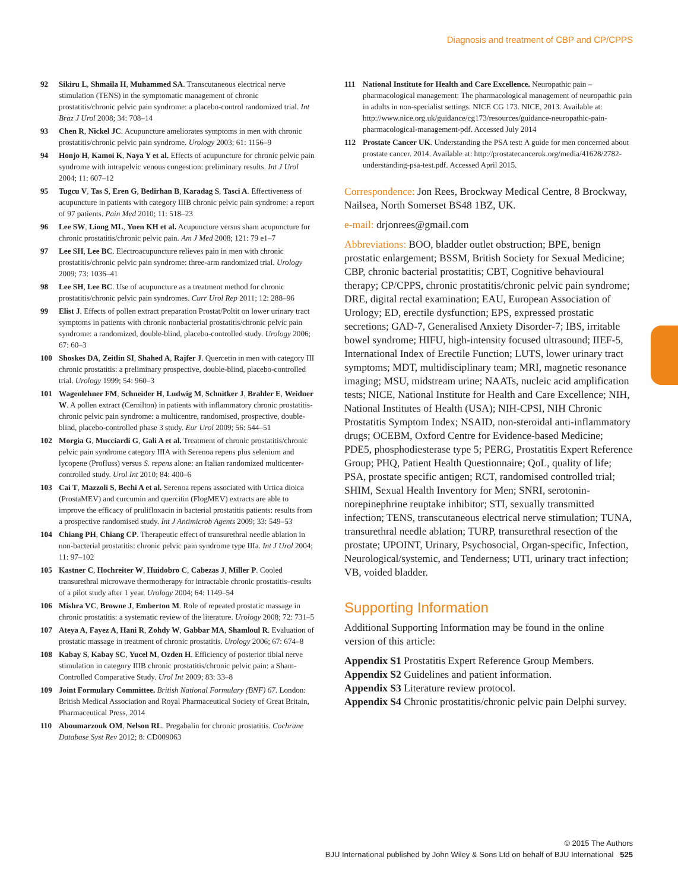Diagnosis and treatment of CBP and CP/CPPS
92 Sikiru L, Shmaila H, Muhammed SA. Transcutaneous electrical nerve stimulation (TENS) in the symptomatic management of chronic prostatitis/chronic pelvic pain syndrome: a placebo-control randomized trial. Int Braz J Urol 2008; 34: 708–14
93 Chen R, Nickel JC. Acupuncture ameliorates symptoms in men with chronic prostatitis/chronic pelvic pain syndrome. Urology 2003; 61: 1156–9
94 Honjo H, Kamoi K, Naya Y et al. Effects of acupuncture for chronic pelvic pain syndrome with intrapelvic venous congestion: preliminary results. Int J Urol 2004; 11: 607–12
95 Tugcu V, Tas S, Eren G, Bedirhan B, Karadag S, Tasci A. Effectiveness of acupuncture in patients with category IIIB chronic pelvic pain syndrome: a report of 97 patients. Pain Med 2010; 11: 518–23
96 Lee SW, Liong ML, Yuen KH et al. Acupuncture versus sham acupuncture for chronic prostatitis/chronic pelvic pain. Am J Med 2008; 121: 79 e1–7
97 Lee SH, Lee BC. Electroacupuncture relieves pain in men with chronic prostatitis/chronic pelvic pain syndrome: three-arm randomized trial. Urology 2009; 73: 1036–41
98 Lee SH, Lee BC. Use of acupuncture as a treatment method for chronic prostatitis/chronic pelvic pain syndromes. Curr Urol Rep 2011; 12: 288–96
99 Elist J. Effects of pollen extract preparation Prostat/Poltit on lower urinary tract symptoms in patients with chronic nonbacterial prostatitis/chronic pelvic pain syndrome: a randomized, double-blind, placebo-controlled study. Urology 2006; 67: 60–3
100 Shoskes DA, Zeitlin SI, Shahed A, Rajfer J. Quercetin in men with category III chronic prostatitis: a preliminary prospective, double-blind, placebo-controlled trial. Urology 1999; 54: 960–3
101 Wagenlehner FM, Schneider H, Ludwig M, Schnitker J, Brahler E, Weidner W. A pollen extract (Cernilton) in patients with inflammatory chronic prostatitis-chronic pelvic pain syndrome: a multicentre, randomised, prospective, double-blind, placebo-controlled phase 3 study. Eur Urol 2009; 56: 544–51
102 Morgia G, Mucciardi G, Gali A et al. Treatment of chronic prostatitis/chronic pelvic pain syndrome category IIIA with Serenoa repens plus selenium and lycopene (Profluss) versus S. repens alone: an Italian randomized multicenter-controlled study. Urol Int 2010; 84: 400–6
103 Cai T, Mazzoli S, Bechi A et al. Serenoa repens associated with Urtica dioica (ProstaMEV) and curcumin and quercitin (FlogMEV) extracts are able to improve the efficacy of prulifloxacin in bacterial prostatitis patients: results from a prospective randomised study. Int J Antimicrob Agents 2009; 33: 549–53
104 Chiang PH, Chiang CP. Therapeutic effect of transurethral needle ablation in non-bacterial prostatitis: chronic pelvic pain syndrome type IIIa. Int J Urol 2004; 11: 97–102
105 Kastner C, Hochreiter W, Huidobro C, Cabezas J, Miller P. Cooled transurethral microwave thermotherapy for intractable chronic prostatitis–results of a pilot study after 1 year. Urology 2004; 64: 1149–54
106 Mishra VC, Browne J, Emberton M. Role of repeated prostatic massage in chronic prostatitis: a systematic review of the literature. Urology 2008; 72: 731–5
107 Ateya A, Fayez A, Hani R, Zohdy W, Gabbar MA, Shamloul R. Evaluation of prostatic massage in treatment of chronic prostatitis. Urology 2006; 67: 674–8
108 Kabay S, Kabay SC, Yucel M, Ozden H. Efficiency of posterior tibial nerve stimulation in category IIIB chronic prostatitis/chronic pelvic pain: a Sham-Controlled Comparative Study. Urol Int 2009; 83: 33–8
109 Joint Formulary Committee. British National Formulary (BNF) 67. London: British Medical Association and Royal Pharmaceutical Society of Great Britain, Pharmaceutical Press, 2014
110 Aboumarzouk OM, Nelson RL. Pregabalin for chronic prostatitis. Cochrane Database Syst Rev 2012; 8: CD009063
111 National Institute for Health and Care Excellence. Neuropathic pain – pharmacological management: The pharmacological management of neuropathic pain in adults in non-specialist settings. NICE CG 173. NICE, 2013. Available at: http://www.nice.org.uk/guidance/cg173/resources/guidance-neuropathic-pain-pharmacological-management-pdf. Accessed July 2014
112 Prostate Cancer UK. Understanding the PSA test: A guide for men concerned about prostate cancer. 2014. Available at: http://prostatecanceruk.org/media/41628/2782-understanding-psa-test.pdf. Accessed April 2015.
Correspondence: Jon Rees, Brockway Medical Centre, 8 Brockway, Nailsea, North Somerset BS48 1BZ, UK.
e-mail: drjonrees@gmail.com
Abbreviations: BOO, bladder outlet obstruction; BPE, benign prostatic enlargement; BSSM, British Society for Sexual Medicine; CBP, chronic bacterial prostatitis; CBT, Cognitive behavioural therapy; CP/CPPS, chronic prostatitis/chronic pelvic pain syndrome; DRE, digital rectal examination; EAU, European Association of Urology; ED, erectile dysfunction; EPS, expressed prostatic secretions; GAD-7, Generalised Anxiety Disorder-7; IBS, irritable bowel syndrome; HIFU, high-intensity focused ultrasound; IIEF-5, International Index of Erectile Function; LUTS, lower urinary tract symptoms; MDT, multidisciplinary team; MRI, magnetic resonance imaging; MSU, midstream urine; NAATs, nucleic acid amplification tests; NICE, National Institute for Health and Care Excellence; NIH, National Institutes of Health (USA); NIH-CPSI, NIH Chronic Prostatitis Symptom Index; NSAID, non-steroidal anti-inflammatory drugs; OCEBM, Oxford Centre for Evidence-based Medicine; PDE5, phosphodiesterase type 5; PERG, Prostatitis Expert Reference Group; PHQ, Patient Health Questionnaire; QoL, quality of life; PSA, prostate specific antigen; RCT, randomised controlled trial; SHIM, Sexual Health Inventory for Men; SNRI, serotonin-norepinephrine reuptake inhibitor; STI, sexually transmitted infection; TENS, transcutaneous electrical nerve stimulation; TUNA, transurethral needle ablation; TURP, transurethral resection of the prostate; UPOINT, Urinary, Psychosocial, Organ-specific, Infection, Neurological/systemic, and Tenderness; UTI, urinary tract infection; VB, voided bladder.
Supporting Information
Additional Supporting Information may be found in the online version of this article:
Appendix S1 Prostatitis Expert Reference Group Members.
Appendix S2 Guidelines and patient information.
Appendix S3 Literature review protocol.
Appendix S4 Chronic prostatitis/chronic pelvic pain Delphi survey.
© 2015 The Authors
BJU International published by John Wiley & Sons Ltd on behalf of BJU International 525